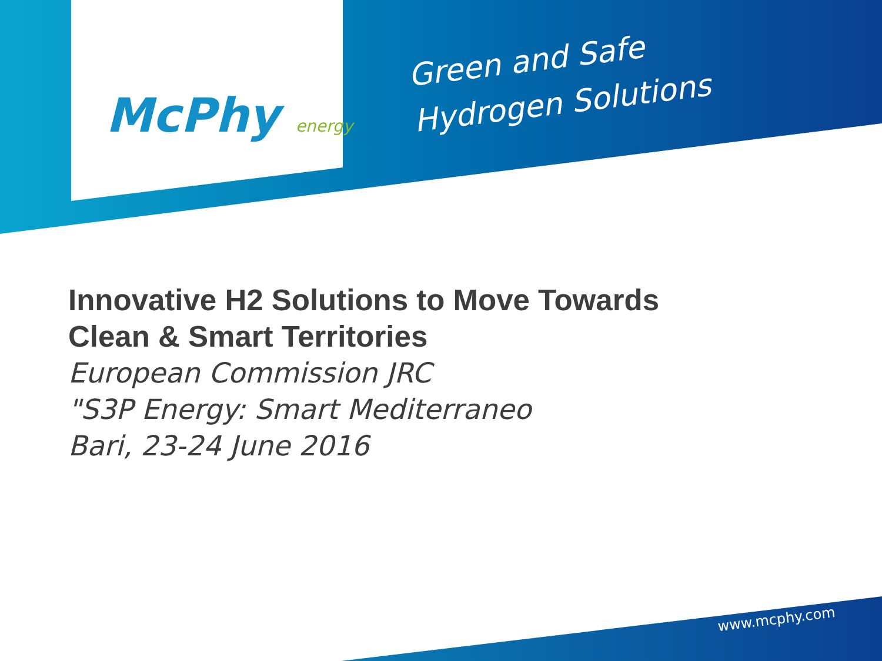McPhy energy
Green and Safe
Hydrogen Solutions
Innovative H2 Solutions to Move Towards
Clean & Smart Territories
European Commission JRC
"S3P Energy: Smart Mediterraneo
Bari, 23-24 June 2016
www.mcphy.com